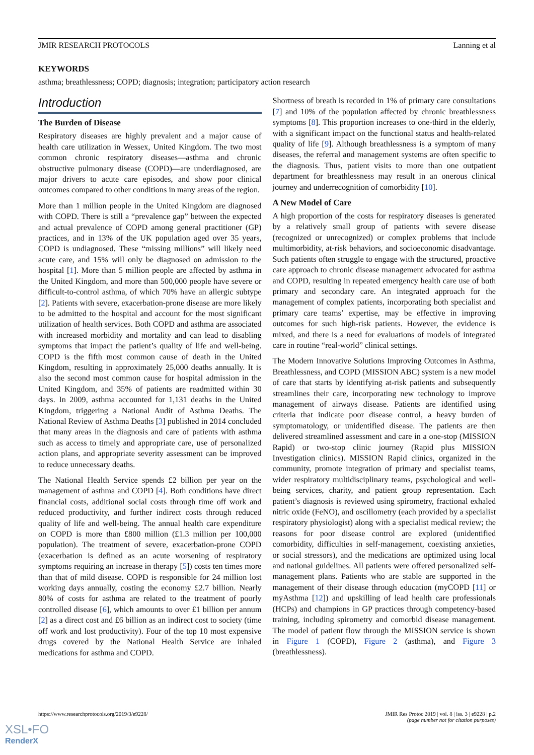JMIR RESEARCH PROTOCOLS Lanning et al
KEYWORDS
asthma; breathlessness; COPD; diagnosis; integration; participatory action research
Introduction
The Burden of Disease
Respiratory diseases are highly prevalent and a major cause of health care utilization in Wessex, United Kingdom. The two most common chronic respiratory diseases—asthma and chronic obstructive pulmonary disease (COPD)—are underdiagnosed, are major drivers to acute care episodes, and show poor clinical outcomes compared to other conditions in many areas of the region.
More than 1 million people in the United Kingdom are diagnosed with COPD. There is still a “prevalence gap” between the expected and actual prevalence of COPD among general practitioner (GP) practices, and in 13% of the UK population aged over 35 years, COPD is undiagnosed. These “missing millions” will likely need acute care, and 15% will only be diagnosed on admission to the hospital [1]. More than 5 million people are affected by asthma in the United Kingdom, and more than 500,000 people have severe or difficult-to-control asthma, of which 70% have an allergic subtype [2]. Patients with severe, exacerbation-prone disease are more likely to be admitted to the hospital and account for the most significant utilization of health services. Both COPD and asthma are associated with increased morbidity and mortality and can lead to disabling symptoms that impact the patient’s quality of life and well-being. COPD is the fifth most common cause of death in the United Kingdom, resulting in approximately 25,000 deaths annually. It is also the second most common cause for hospital admission in the United Kingdom, and 35% of patients are readmitted within 30 days. In 2009, asthma accounted for 1,131 deaths in the United Kingdom, triggering a National Audit of Asthma Deaths. The National Review of Asthma Deaths [3] published in 2014 concluded that many areas in the diagnosis and care of patients with asthma such as access to timely and appropriate care, use of personalized action plans, and appropriate severity assessment can be improved to reduce unnecessary deaths.
The National Health Service spends £2 billion per year on the management of asthma and COPD [4]. Both conditions have direct financial costs, additional social costs through time off work and reduced productivity, and further indirect costs through reduced quality of life and well-being. The annual health care expenditure on COPD is more than £800 million (£1.3 million per 100,000 population). The treatment of severe, exacerbation-prone COPD (exacerbation is defined as an acute worsening of respiratory symptoms requiring an increase in therapy [5]) costs ten times more than that of mild disease. COPD is responsible for 24 million lost working days annually, costing the economy £2.7 billion. Nearly 80% of costs for asthma are related to the treatment of poorly controlled disease [6], which amounts to over £1 billion per annum [2] as a direct cost and £6 billion as an indirect cost to society (time off work and lost productivity). Four of the top 10 most expensive drugs covered by the National Health Service are inhaled medications for asthma and COPD.
Shortness of breath is recorded in 1% of primary care consultations [7] and 10% of the population affected by chronic breathlessness symptoms [8]. This proportion increases to one-third in the elderly, with a significant impact on the functional status and health-related quality of life [9]. Although breathlessness is a symptom of many diseases, the referral and management systems are often specific to the diagnosis. Thus, patient visits to more than one outpatient department for breathlessness may result in an onerous clinical journey and underrecognition of comorbidity [10].
A New Model of Care
A high proportion of the costs for respiratory diseases is generated by a relatively small group of patients with severe disease (recognized or unrecognized) or complex problems that include multimorbidity, at-risk behaviors, and socioeconomic disadvantage. Such patients often struggle to engage with the structured, proactive care approach to chronic disease management advocated for asthma and COPD, resulting in repeated emergency health care use of both primary and secondary care. An integrated approach for the management of complex patients, incorporating both specialist and primary care teams’ expertise, may be effective in improving outcomes for such high-risk patients. However, the evidence is mixed, and there is a need for evaluations of models of integrated care in routine “real-world” clinical settings.
The Modern Innovative Solutions Improving Outcomes in Asthma, Breathlessness, and COPD (MISSION ABC) system is a new model of care that starts by identifying at-risk patients and subsequently streamlines their care, incorporating new technology to improve management of airways disease. Patients are identified using criteria that indicate poor disease control, a heavy burden of symptomatology, or unidentified disease. The patients are then delivered streamlined assessment and care in a one-stop (MISSION Rapid) or two-stop clinic journey (Rapid plus MISSION Investigation clinics). MISSION Rapid clinics, organized in the community, promote integration of primary and specialist teams, wider respiratory multidisciplinary teams, psychological and well-being services, charity, and patient group representation. Each patient’s diagnosis is reviewed using spirometry, fractional exhaled nitric oxide (FeNO), and oscillometry (each provided by a specialist respiratory physiologist) along with a specialist medical review; the reasons for poor disease control are explored (unidentified comorbidity, difficulties in self-management, coexisting anxieties, or social stressors), and the medications are optimized using local and national guidelines. All patients were offered personalized self-management plans. Patients who are stable are supported in the management of their disease through education (myCOPD [11] or myAsthma [12]) and upskilling of lead health care professionals (HCPs) and champions in GP practices through competency-based training, including spirometry and comorbid disease management. The model of patient flow through the MISSION service is shown in Figure 1 (COPD), Figure 2 (asthma), and Figure 3 (breathlessness).
https://www.researchprotocols.org/2019/3/e9228/ JMIR Res Protoc 2019 | vol. 8 | iss. 3 | e9228 | p.2
(page number not for citation purposes)
XSL•FO
RenderX